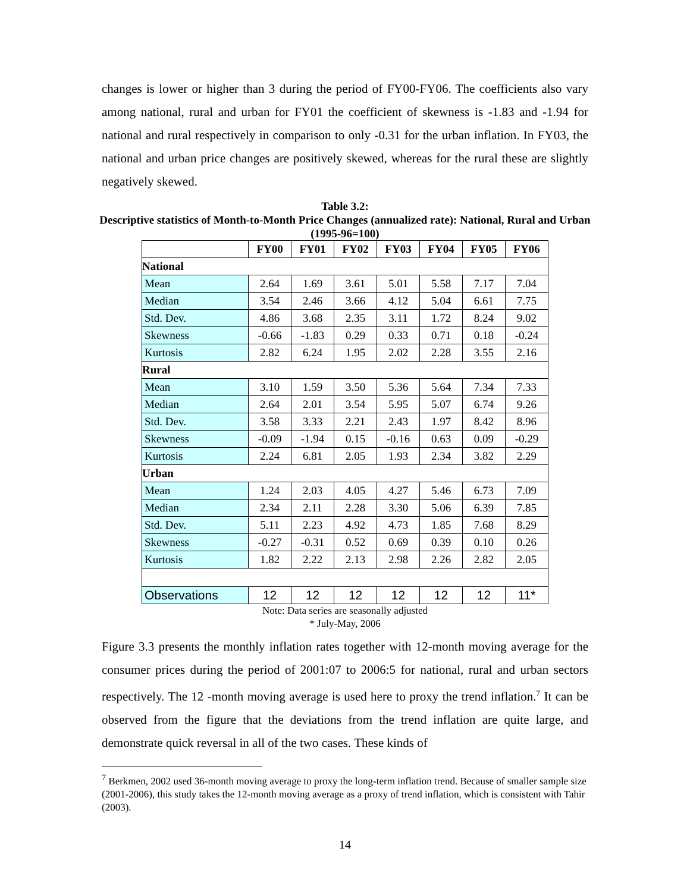changes is lower or higher than 3 during the period of FY00-FY06. The coefficients also vary among national, rural and urban for FY01 the coefficient of skewness is -1.83 and -1.94 for national and rural respectively in comparison to only -0.31 for the urban inflation. In FY03, the national and urban price changes are positively skewed, whereas for the rural these are slightly negatively skewed.
Table 3.2:
Descriptive statistics of Month-to-Month Price Changes (annualized rate): National, Rural and Urban (1995-96=100)
| | FY00 | FY01 | FY02 | FY03 | FY04 | FY05 | FY06 |
| --- | --- | --- | --- | --- | --- | --- | --- |
| National | | | | | | | |
| Mean | 2.64 | 1.69 | 3.61 | 5.01 | 5.58 | 7.17 | 7.04 |
| Median | 3.54 | 2.46 | 3.66 | 4.12 | 5.04 | 6.61 | 7.75 |
| Std. Dev. | 4.86 | 3.68 | 2.35 | 3.11 | 1.72 | 8.24 | 9.02 |
| Skewness | -0.66 | -1.83 | 0.29 | 0.33 | 0.71 | 0.18 | -0.24 |
| Kurtosis | 2.82 | 6.24 | 1.95 | 2.02 | 2.28 | 3.55 | 2.16 |
| Rural | | | | | | | |
| Mean | 3.10 | 1.59 | 3.50 | 5.36 | 5.64 | 7.34 | 7.33 |
| Median | 2.64 | 2.01 | 3.54 | 5.95 | 5.07 | 6.74 | 9.26 |
| Std. Dev. | 3.58 | 3.33 | 2.21 | 2.43 | 1.97 | 8.42 | 8.96 |
| Skewness | -0.09 | -1.94 | 0.15 | -0.16 | 0.63 | 0.09 | -0.29 |
| Kurtosis | 2.24 | 6.81 | 2.05 | 1.93 | 2.34 | 3.82 | 2.29 |
| Urban | | | | | | | |
| Mean | 1.24 | 2.03 | 4.05 | 4.27 | 5.46 | 6.73 | 7.09 |
| Median | 2.34 | 2.11 | 2.28 | 3.30 | 5.06 | 6.39 | 7.85 |
| Std. Dev. | 5.11 | 2.23 | 4.92 | 4.73 | 1.85 | 7.68 | 8.29 |
| Skewness | -0.27 | -0.31 | 0.52 | 0.69 | 0.39 | 0.10 | 0.26 |
| Kurtosis | 1.82 | 2.22 | 2.13 | 2.98 | 2.26 | 2.82 | 2.05 |
| Observations | 12 | 12 | 12 | 12 | 12 | 12 | 11* |
Note: Data series are seasonally adjusted
* July-May, 2006
Figure 3.3 presents the monthly inflation rates together with 12-month moving average for the consumer prices during the period of 2001:07 to 2006:5 for national, rural and urban sectors respectively. The 12 -month moving average is used here to proxy the trend inflation.<sup>7</sup> It can be observed from the figure that the deviations from the trend inflation are quite large, and demonstrate quick reversal in all of the two cases. These kinds of
<sup>7</sup> Berkmen, 2002 used 36-month moving average to proxy the long-term inflation trend. Because of smaller sample size (2001-2006), this study takes the 12-month moving average as a proxy of trend inflation, which is consistent with Tahir (2003).
14